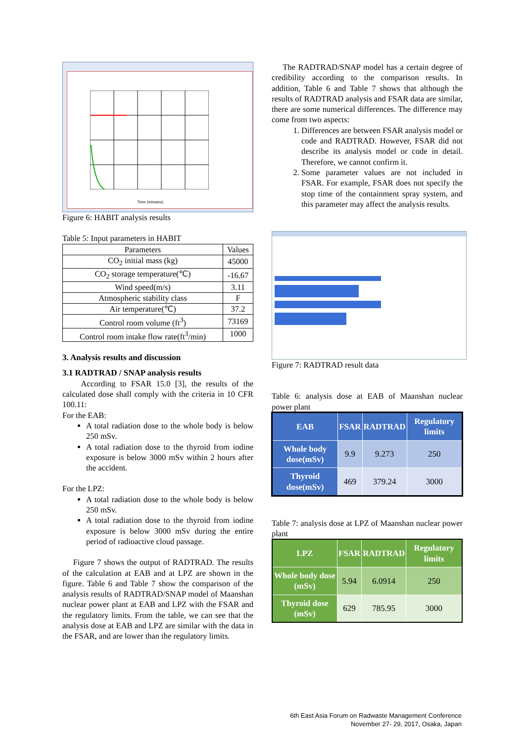Time (minutes)
Figure 6: HABIT analysis results
Table 5: Input parameters in HABIT
| Parameters | Values |
| CO<sub>2</sub> initial mass (kg) | 45000 |
| CO<sub>2</sub> storage temperature(℃) | -16.67 |
| Wind speed(m/s) | 3.11 |
| Atmospheric stability class | F |
| Air temperature(℃) | 37.2 |
| Control room volume (ft<sup>3</sup>) | 73169 |
| Control room intake flow rate(ft<sup>3</sup>/min) | 1000 |
3. Analysis results and discussion
3.1 RADTRAD / SNAP analysis results
According to FSAR 15.0 [3], the results of the calculated dose shall comply with the criteria in 10 CFR 100.11:
For the EAB:
A total radiation dose to the whole body is below 250 mSv.
A total radiation dose to the thyroid from iodine exposure is below 3000 mSv within 2 hours after the accident.
For the LPZ:
A total radiation dose to the whole body is below 250 mSv.
A total radiation dose to the thyroid from iodine exposure is below 3000 mSv during the entire period of radioactive cloud passage.
Figure 7 shows the output of RADTRAD. The results of the calculation at EAB and at LPZ are shown in the figure. Table 6 and Table 7 show the comparison of the analysis results of RADTRAD/SNAP model of Maanshan nuclear power plant at EAB and LPZ with the FSAR and the regulatory limits. From the table, we can see that the analysis dose at EAB and LPZ are similar with the data in the FSAR, and are lower than the regulatory limits.
The RADTRAD/SNAP model has a certain degree of credibility according to the comparison results. In addition, Table 6 and Table 7 shows that although the results of RADTRAD analysis and FSAR data are similar, there are some numerical differences. The difference may come from two aspects:
1. Differences are between FSAR analysis model or code and RADTRAD. However, FSAR did not describe its analysis model or code in detail. Therefore, we cannot confirm it.
2. Some parameter values are not included in FSAR. For example, FSAR does not specify the stop time of the containment spray system, and this parameter may affect the analysis results.
Figure 7: RADTRAD result data
Table 6: analysis dose at EAB of Maanshan nuclear power plant
| EAB | FSAR | RADTRAD | Regulatory limits |
| --- | --- | --- | --- |
| Whole body dose(mSv) | 9.9 | 9.273 | 250 |
| Thyroid dose(mSv) | 469 | 379.24 | 3000 |
Table 7: analysis dose at LPZ of Maanshan nuclear power plant
| LPZ | FSAR | RADTRAD | Regulatory limits |
| --- | --- | --- | --- |
| Whole body dose (mSv) | 5.94 | 6.0914 | 250 |
| Thyroid dose (mSv) | 629 | 785.95 | 3000 |
6th East Asia Forum on Radwaste Management Conference
November 27- 29, 2017, Osaka, Japan